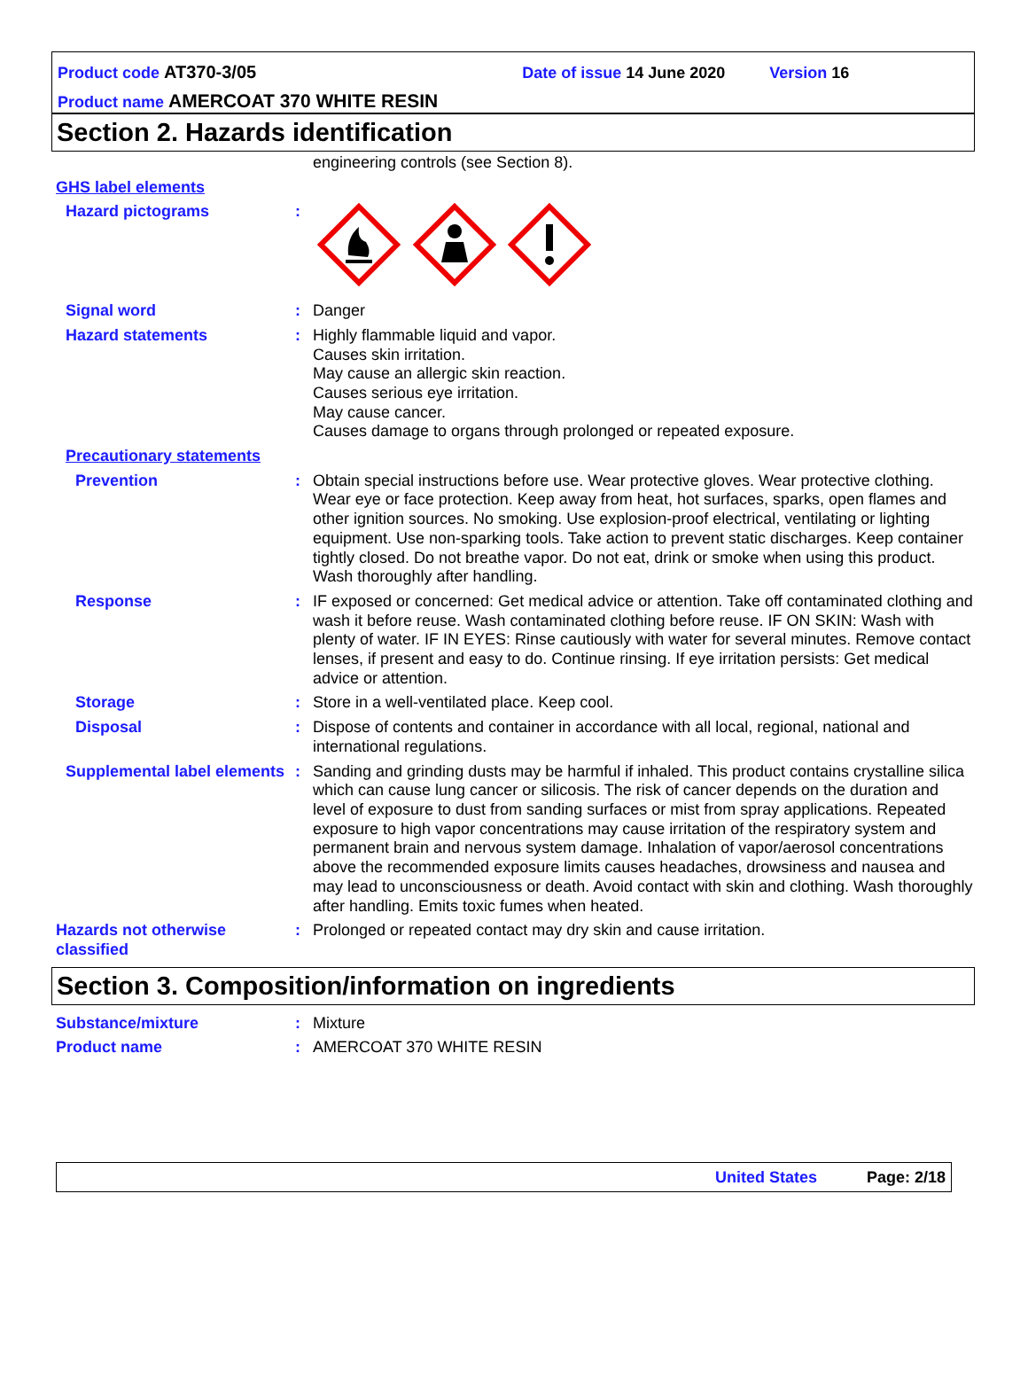Product code AT370-3/05 Date of issue 14 June 2020 Version 16
Product name AMERCOAT 370 WHITE RESIN
Section 2. Hazards identification
engineering controls (see Section 8).
GHS label elements
Hazard pictograms :
Signal word : Danger
Hazard statements : Highly flammable liquid and vapor.
Causes skin irritation.
May cause an allergic skin reaction.
Causes serious eye irritation.
May cause cancer.
Causes damage to organs through prolonged or repeated exposure.
Precautionary statements
Prevention : Obtain special instructions before use. Wear protective gloves. Wear protective clothing. Wear eye or face protection. Keep away from heat, hot surfaces, sparks, open flames and other ignition sources. No smoking. Use explosion-proof electrical, ventilating or lighting equipment. Use non-sparking tools. Take action to prevent static discharges. Keep container tightly closed. Do not breathe vapor. Do not eat, drink or smoke when using this product. Wash thoroughly after handling.
Response : IF exposed or concerned: Get medical advice or attention. Take off contaminated clothing and wash it before reuse. Wash contaminated clothing before reuse. IF ON SKIN: Wash with plenty of water. IF IN EYES: Rinse cautiously with water for several minutes. Remove contact lenses, if present and easy to do. Continue rinsing. If eye irritation persists: Get medical advice or attention.
Storage : Store in a well-ventilated place. Keep cool.
Disposal : Dispose of contents and container in accordance with all local, regional, national and international regulations.
Supplemental label elements
: Sanding and grinding dusts may be harmful if inhaled. This product contains crystalline silica which can cause lung cancer or silicosis. The risk of cancer depends on the duration and level of exposure to dust from sanding surfaces or mist from spray applications. Repeated exposure to high vapor concentrations may cause irritation of the respiratory system and permanent brain and nervous system damage. Inhalation of vapor/aerosol concentrations above the recommended exposure limits causes headaches, drowsiness and nausea and may lead to unconsciousness or death. Avoid contact with skin and clothing. Wash thoroughly after handling. Emits toxic fumes when heated.
Hazards not otherwise classified
: Prolonged or repeated contact may dry skin and cause irritation.
Section 3. Composition/information on ingredients
Substance/mixture : Mixture
Product name : AMERCOAT 370 WHITE RESIN
United States Page: 2/18